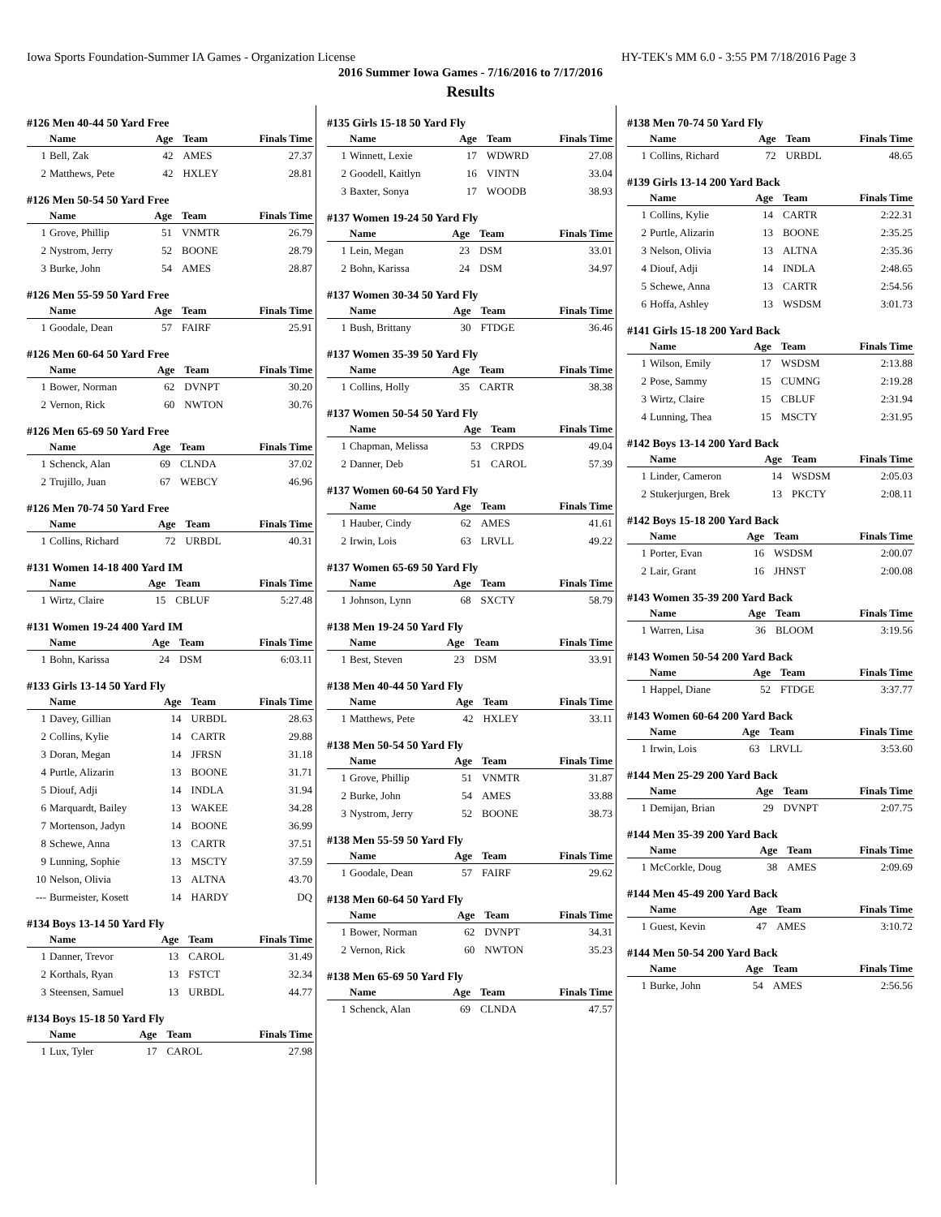Iowa Sports Foundation-Summer IA Games - Organization License HY-TEK's MM 6.0 - 3:55 PM 7/18/2016 Page 3
2016 Summer Iowa Games - 7/16/2016 to 7/17/2016
Results
#126 Men 40-44 50 Yard Free
| | Name | Age | Team | Finals Time |
| --- | --- | --- | --- | --- |
| 1 | Bell, Zak | 42 | AMES | 27.37 |
| 2 | Matthews, Pete | 42 | HXLEY | 28.81 |
#126 Men 50-54 50 Yard Free
| | Name | Age | Team | Finals Time |
| --- | --- | --- | --- | --- |
| 1 | Grove, Phillip | 51 | VNMTR | 26.79 |
| 2 | Nystrom, Jerry | 52 | BOONE | 28.79 |
| 3 | Burke, John | 54 | AMES | 28.87 |
#126 Men 55-59 50 Yard Free
| | Name | Age | Team | Finals Time |
| --- | --- | --- | --- | --- |
| 1 | Goodale, Dean | 57 | FAIRF | 25.91 |
#126 Men 60-64 50 Yard Free
| | Name | Age | Team | Finals Time |
| --- | --- | --- | --- | --- |
| 1 | Bower, Norman | 62 | DVNPT | 30.20 |
| 2 | Vernon, Rick | 60 | NWTON | 30.76 |
#126 Men 65-69 50 Yard Free
| | Name | Age | Team | Finals Time |
| --- | --- | --- | --- | --- |
| 1 | Schenck, Alan | 69 | CLNDA | 37.02 |
| 2 | Trujillo, Juan | 67 | WEBCY | 46.96 |
#126 Men 70-74 50 Yard Free
| | Name | Age | Team | Finals Time |
| --- | --- | --- | --- | --- |
| 1 | Collins, Richard | 72 | URBDL | 40.31 |
#131 Women 14-18 400 Yard IM
| | Name | Age | Team | Finals Time |
| --- | --- | --- | --- | --- |
| 1 | Wirtz, Claire | 15 | CBLUF | 5:27.48 |
#131 Women 19-24 400 Yard IM
| | Name | Age | Team | Finals Time |
| --- | --- | --- | --- | --- |
| 1 | Bohn, Karissa | 24 | DSM | 6:03.11 |
#133 Girls 13-14 50 Yard Fly
| | Name | Age | Team | Finals Time |
| --- | --- | --- | --- | --- |
| 1 | Davey, Gillian | 14 | URBDL | 28.63 |
| 2 | Collins, Kylie | 14 | CARTR | 29.88 |
| 3 | Doran, Megan | 14 | JFRSN | 31.18 |
| 4 | Purtle, Alizarin | 13 | BOONE | 31.71 |
| 5 | Diouf, Adji | 14 | INDLA | 31.94 |
| 6 | Marquardt, Bailey | 13 | WAKEE | 34.28 |
| 7 | Mortenson, Jadyn | 14 | BOONE | 36.99 |
| 8 | Schewe, Anna | 13 | CARTR | 37.51 |
| 9 | Lunning, Sophie | 13 | MSCTY | 37.59 |
| 10 | Nelson, Olivia | 13 | ALTNA | 43.70 |
| --- | Burmeister, Kosett | 14 | HARDY | DQ |
#134 Boys 13-14 50 Yard Fly
| | Name | Age | Team | Finals Time |
| --- | --- | --- | --- | --- |
| 1 | Danner, Trevor | 13 | CAROL | 31.49 |
| 2 | Korthals, Ryan | 13 | FSTCT | 32.34 |
| 3 | Steensen, Samuel | 13 | URBDL | 44.77 |
#134 Boys 15-18 50 Yard Fly
| | Name | Age | Team | Finals Time |
| --- | --- | --- | --- | --- |
| 1 | Lux, Tyler | 17 | CAROL | 27.98 |
#135 Girls 15-18 50 Yard Fly
| | Name | Age | Team | Finals Time |
| --- | --- | --- | --- | --- |
| 1 | Winnett, Lexie | 17 | WDWRD | 27.08 |
| 2 | Goodell, Kaitlyn | 16 | VINTN | 33.04 |
| 3 | Baxter, Sonya | 17 | WOODB | 38.93 |
#137 Women 19-24 50 Yard Fly
| | Name | Age | Team | Finals Time |
| --- | --- | --- | --- | --- |
| 1 | Lein, Megan | 23 | DSM | 33.01 |
| 2 | Bohn, Karissa | 24 | DSM | 34.97 |
#137 Women 30-34 50 Yard Fly
| | Name | Age | Team | Finals Time |
| --- | --- | --- | --- | --- |
| 1 | Bush, Brittany | 30 | FTDGE | 36.46 |
#137 Women 35-39 50 Yard Fly
| | Name | Age | Team | Finals Time |
| --- | --- | --- | --- | --- |
| 1 | Collins, Holly | 35 | CARTR | 38.38 |
#137 Women 50-54 50 Yard Fly
| | Name | Age | Team | Finals Time |
| --- | --- | --- | --- | --- |
| 1 | Chapman, Melissa | 53 | CRPDS | 49.04 |
| 2 | Danner, Deb | 51 | CAROL | 57.39 |
#137 Women 60-64 50 Yard Fly
| | Name | Age | Team | Finals Time |
| --- | --- | --- | --- | --- |
| 1 | Hauber, Cindy | 62 | AMES | 41.61 |
| 2 | Irwin, Lois | 63 | LRVLL | 49.22 |
#137 Women 65-69 50 Yard Fly
| | Name | Age | Team | Finals Time |
| --- | --- | --- | --- | --- |
| 1 | Johnson, Lynn | 68 | SXCTY | 58.79 |
#138 Men 19-24 50 Yard Fly
| | Name | Age | Team | Finals Time |
| --- | --- | --- | --- | --- |
| 1 | Best, Steven | 23 | DSM | 33.91 |
#138 Men 40-44 50 Yard Fly
| | Name | Age | Team | Finals Time |
| --- | --- | --- | --- | --- |
| 1 | Matthews, Pete | 42 | HXLEY | 33.11 |
#138 Men 50-54 50 Yard Fly
| | Name | Age | Team | Finals Time |
| --- | --- | --- | --- | --- |
| 1 | Grove, Phillip | 51 | VNMTR | 31.87 |
| 2 | Burke, John | 54 | AMES | 33.88 |
| 3 | Nystrom, Jerry | 52 | BOONE | 38.73 |
#138 Men 55-59 50 Yard Fly
| | Name | Age | Team | Finals Time |
| --- | --- | --- | --- | --- |
| 1 | Goodale, Dean | 57 | FAIRF | 29.62 |
#138 Men 60-64 50 Yard Fly
| | Name | Age | Team | Finals Time |
| --- | --- | --- | --- | --- |
| 1 | Bower, Norman | 62 | DVNPT | 34.31 |
| 2 | Vernon, Rick | 60 | NWTON | 35.23 |
#138 Men 65-69 50 Yard Fly
| | Name | Age | Team | Finals Time |
| --- | --- | --- | --- | --- |
| 1 | Schenck, Alan | 69 | CLNDA | 47.57 |
#138 Men 70-74 50 Yard Fly
| | Name | Age | Team | Finals Time |
| --- | --- | --- | --- | --- |
| 1 | Collins, Richard | 72 | URBDL | 48.65 |
#139 Girls 13-14 200 Yard Back
| | Name | Age | Team | Finals Time |
| --- | --- | --- | --- | --- |
| 1 | Collins, Kylie | 14 | CARTR | 2:22.31 |
| 2 | Purtle, Alizarin | 13 | BOONE | 2:35.25 |
| 3 | Nelson, Olivia | 13 | ALTNA | 2:35.36 |
| 4 | Diouf, Adji | 14 | INDLA | 2:48.65 |
| 5 | Schewe, Anna | 13 | CARTR | 2:54.56 |
| 6 | Hoffa, Ashley | 13 | WSDSM | 3:01.73 |
#141 Girls 15-18 200 Yard Back
| | Name | Age | Team | Finals Time |
| --- | --- | --- | --- | --- |
| 1 | Wilson, Emily | 17 | WSDSM | 2:13.88 |
| 2 | Pose, Sammy | 15 | CUMNG | 2:19.28 |
| 3 | Wirtz, Claire | 15 | CBLUF | 2:31.94 |
| 4 | Lunning, Thea | 15 | MSCTY | 2:31.95 |
#142 Boys 13-14 200 Yard Back
| | Name | Age | Team | Finals Time |
| --- | --- | --- | --- | --- |
| 1 | Linder, Cameron | 14 | WSDSM | 2:05.03 |
| 2 | Stukerjurgen, Brek | 13 | PKCTY | 2:08.11 |
#142 Boys 15-18 200 Yard Back
| | Name | Age | Team | Finals Time |
| --- | --- | --- | --- | --- |
| 1 | Porter, Evan | 16 | WSDSM | 2:00.07 |
| 2 | Lair, Grant | 16 | JHNST | 2:00.08 |
#143 Women 35-39 200 Yard Back
| | Name | Age | Team | Finals Time |
| --- | --- | --- | --- | --- |
| 1 | Warren, Lisa | 36 | BLOOM | 3:19.56 |
#143 Women 50-54 200 Yard Back
| | Name | Age | Team | Finals Time |
| --- | --- | --- | --- | --- |
| 1 | Happel, Diane | 52 | FTDGE | 3:37.77 |
#143 Women 60-64 200 Yard Back
| | Name | Age | Team | Finals Time |
| --- | --- | --- | --- | --- |
| 1 | Irwin, Lois | 63 | LRVLL | 3:53.60 |
#144 Men 25-29 200 Yard Back
| | Name | Age | Team | Finals Time |
| --- | --- | --- | --- | --- |
| 1 | Demijan, Brian | 29 | DVNPT | 2:07.75 |
#144 Men 35-39 200 Yard Back
| | Name | Age | Team | Finals Time |
| --- | --- | --- | --- | --- |
| 1 | McCorkle, Doug | 38 | AMES | 2:09.69 |
#144 Men 45-49 200 Yard Back
| | Name | Age | Team | Finals Time |
| --- | --- | --- | --- | --- |
| 1 | Guest, Kevin | 47 | AMES | 3:10.72 |
#144 Men 50-54 200 Yard Back
| | Name | Age | Team | Finals Time |
| --- | --- | --- | --- | --- |
| 1 | Burke, John | 54 | AMES | 2:56.56 |